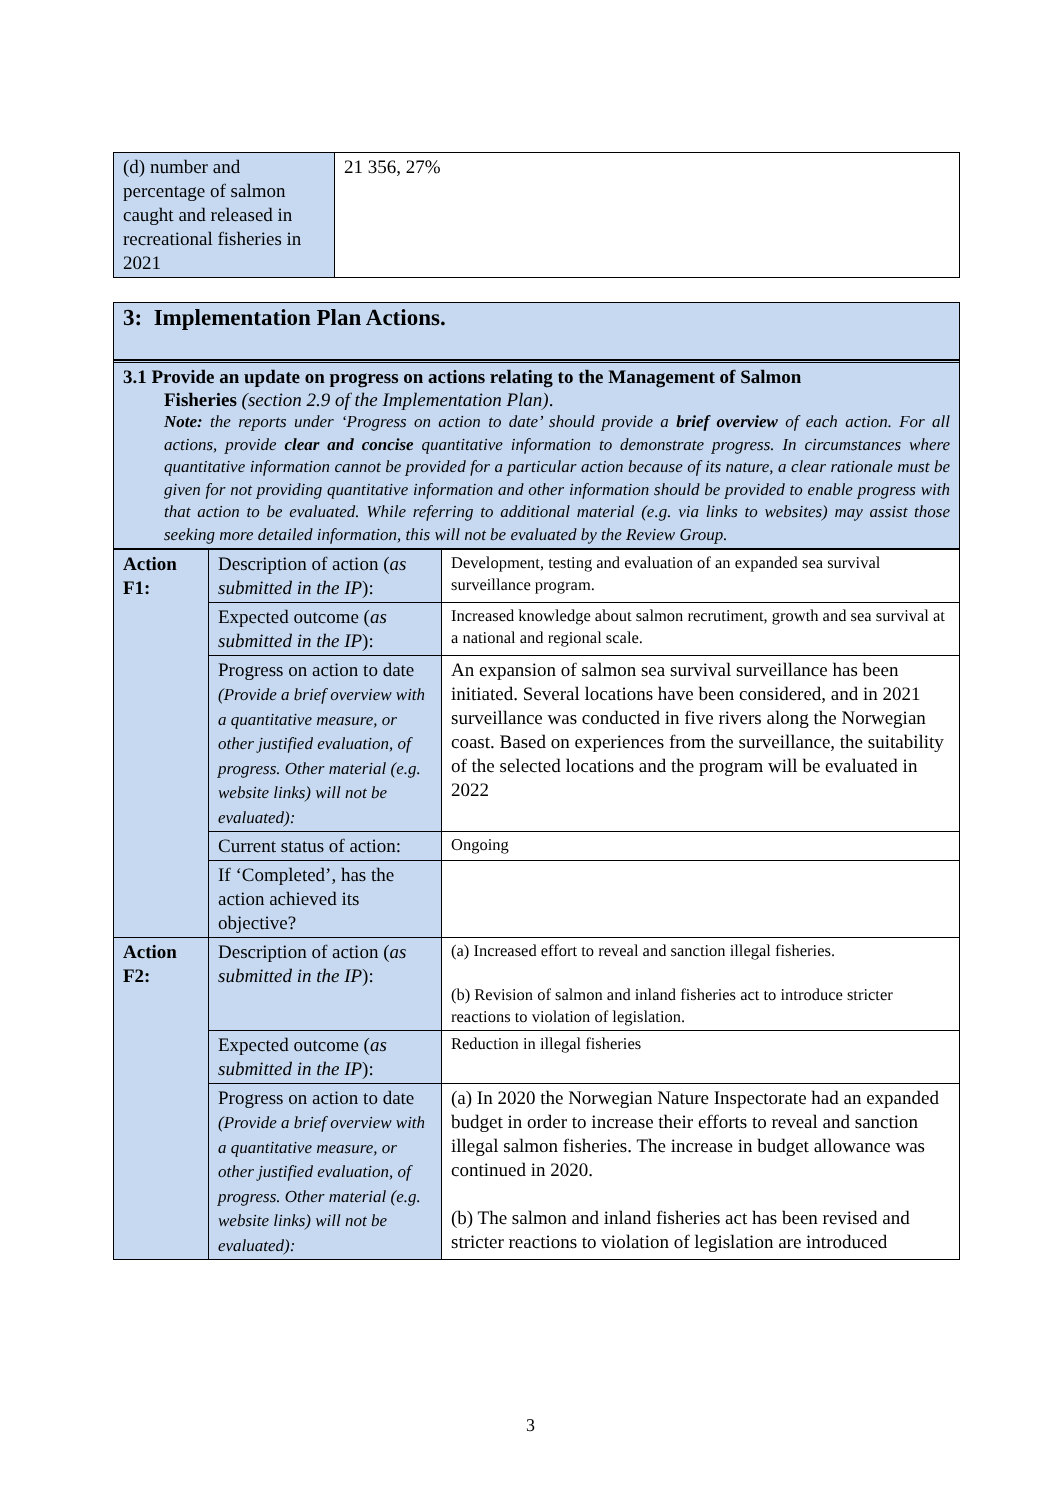| (d) number and percentage of salmon caught and released in recreational fisheries in 2021 | 21 356, 27% |
3: Implementation Plan Actions.
3.1 Provide an update on progress on actions relating to the Management of Salmon
Fisheries (section 2.9 of the Implementation Plan).
Note: the reports under ‘Progress on action to date’ should provide a brief overview of each action. For all actions, provide clear and concise quantitative information to demonstrate progress. In circumstances where quantitative information cannot be provided for a particular action because of its nature, a clear rationale must be given for not providing quantitative information and other information should be provided to enable progress with that action to be evaluated. While referring to additional material (e.g. via links to websites) may assist those seeking more detailed information, this will not be evaluated by the Review Group.
| Action F1: | Description of action ( as submitted in the IP ): | Development, testing and evaluation of an expanded sea survival surveillance program. |
| | Expected outcome ( as submitted in the IP ): | Increased knowledge about salmon recrutiment, growth and sea survival at a national and regional scale. |
| | Progress on action to date (Provide a brief overview with a quantitative measure, or other justified evaluation, of progress. Other material (e.g. website links) will not be evaluated): | An expansion of salmon sea survival surveillance has been initiated. Several locations have been considered, and in 2021 surveillance was conducted in five rivers along the Norwegian coast. Based on experiences from the surveillance, the suitability of the selected locations and the program will be evaluated in 2022 |
| | Current status of action: | Ongoing |
| | If ‘Completed’, has the action achieved its objective? | |
| Action F2: | Description of action ( as submitted in the IP ): | (a) Increased effort to reveal and sanction illegal fisheries. (b) Revision of salmon and inland fisheries act to introduce stricter reactions to violation of legislation. |
| | Expected outcome ( as submitted in the IP ): | Reduction in illegal fisheries |
| | Progress on action to date (Provide a brief overview with a quantitative measure, or other justified evaluation, of progress. Other material (e.g. website links) will not be evaluated): | (a) In 2020 the Norwegian Nature Inspectorate had an expanded budget in order to increase their efforts to reveal and sanction illegal salmon fisheries. The increase in budget allowance was continued in 2020. (b) The salmon and inland fisheries act has been revised and stricter reactions to violation of legislation are introduced |
3